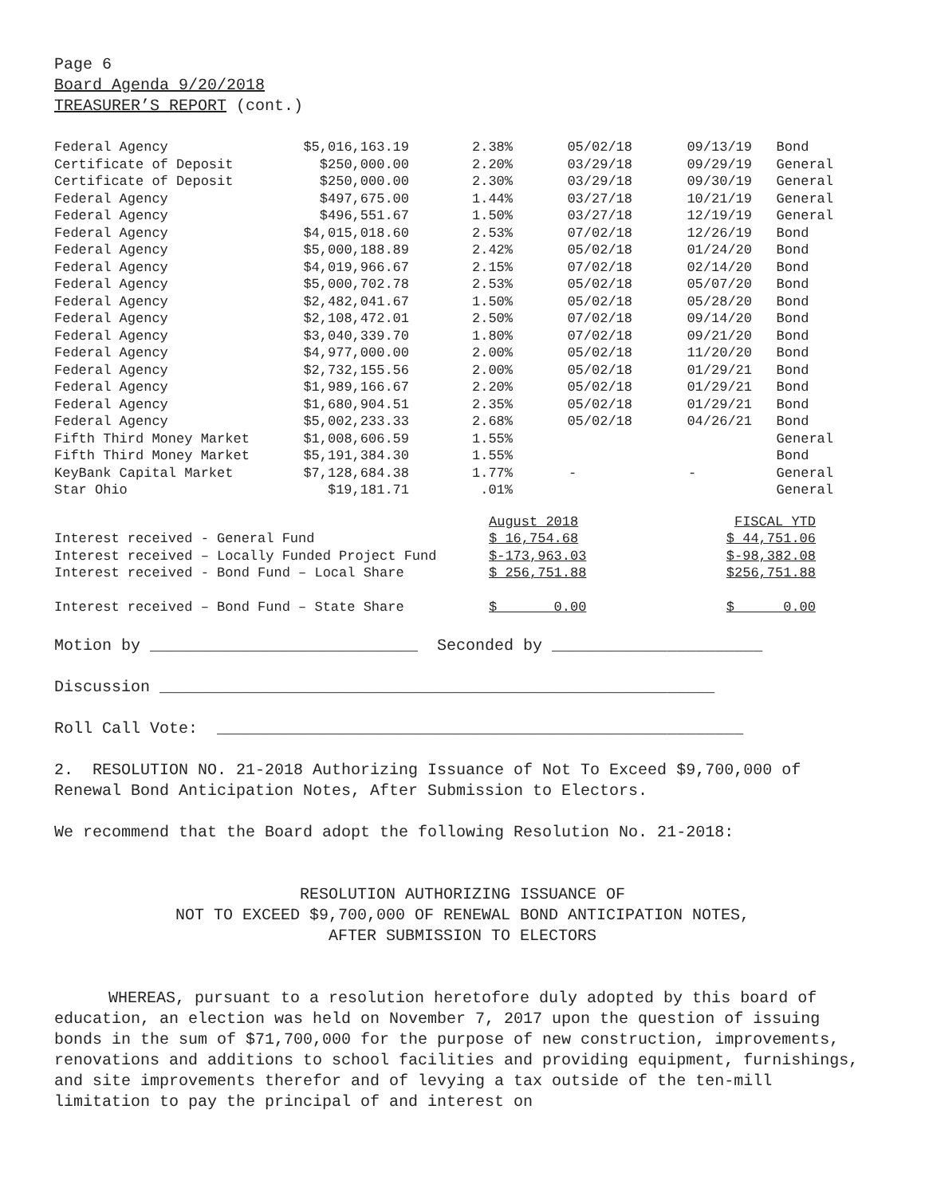Page 6
Board Agenda 9/20/2018
TREASURER’S REPORT (cont.)
| Federal Agency | $5,016,163.19 | 2.38% | 05/02/18 | 09/13/19 | Bond |
| Certificate of Deposit | $250,000.00 | 2.20% | 03/29/18 | 09/29/19 | General |
| Certificate of Deposit | $250,000.00 | 2.30% | 03/29/18 | 09/30/19 | General |
| Federal Agency | $497,675.00 | 1.44% | 03/27/18 | 10/21/19 | General |
| Federal Agency | $496,551.67 | 1.50% | 03/27/18 | 12/19/19 | General |
| Federal Agency | $4,015,018.60 | 2.53% | 07/02/18 | 12/26/19 | Bond |
| Federal Agency | $5,000,188.89 | 2.42% | 05/02/18 | 01/24/20 | Bond |
| Federal Agency | $4,019,966.67 | 2.15% | 07/02/18 | 02/14/20 | Bond |
| Federal Agency | $5,000,702.78 | 2.53% | 05/02/18 | 05/07/20 | Bond |
| Federal Agency | $2,482,041.67 | 1.50% | 05/02/18 | 05/28/20 | Bond |
| Federal Agency | $2,108,472.01 | 2.50% | 07/02/18 | 09/14/20 | Bond |
| Federal Agency | $3,040,339.70 | 1.80% | 07/02/18 | 09/21/20 | Bond |
| Federal Agency | $4,977,000.00 | 2.00% | 05/02/18 | 11/20/20 | Bond |
| Federal Agency | $2,732,155.56 | 2.00% | 05/02/18 | 01/29/21 | Bond |
| Federal Agency | $1,989,166.67 | 2.20% | 05/02/18 | 01/29/21 | Bond |
| Federal Agency | $1,680,904.51 | 2.35% | 05/02/18 | 01/29/21 | Bond |
| Federal Agency | $5,002,233.33 | 2.68% | 05/02/18 | 04/26/21 | Bond |
| Fifth Third Money Market | $1,008,606.59 | 1.55% | | | General |
| Fifth Third Money Market | $5,191,384.30 | 1.55% | | | Bond |
| KeyBank Capital Market | $7,128,684.38 | 1.77% | - | - | General |
| Star Ohio | $19,181.71 | .01% | | | General |
| | August 2018 | | FISCAL YTD |
| Interest received - General Fund | $ 16,754.68 | | $ 44,751.06 |
| Interest received – Locally Funded Project Fund | $-173,963.03 | | $-98,382.08 |
| Interest received - Bond Fund – Local Share | $ 256,751.88 | | $256,751.88 |
| Interest received – Bond Fund – State Share | $ 0.00 | | $ 0.00 |
Motion by ____________________________ Seconded by ______________________
Discussion __________________________________________________________
Roll Call Vote: _______________________________________________________
2. RESOLUTION NO. 21-2018 Authorizing Issuance of Not To Exceed $9,700,000 of Renewal Bond Anticipation Notes, After Submission to Electors.
We recommend that the Board adopt the following Resolution No. 21-2018:
RESOLUTION AUTHORIZING ISSUANCE OF
NOT TO EXCEED $9,700,000 OF RENEWAL BOND ANTICIPATION NOTES,
AFTER SUBMISSION TO ELECTORS
WHEREAS, pursuant to a resolution heretofore duly adopted by this board of education, an election was held on November 7, 2017 upon the question of issuing bonds in the sum of $71,700,000 for the purpose of new construction, improvements, renovations and additions to school facilities and providing equipment, furnishings, and site improvements therefor and of levying a tax outside of the ten-mill limitation to pay the principal of and interest on